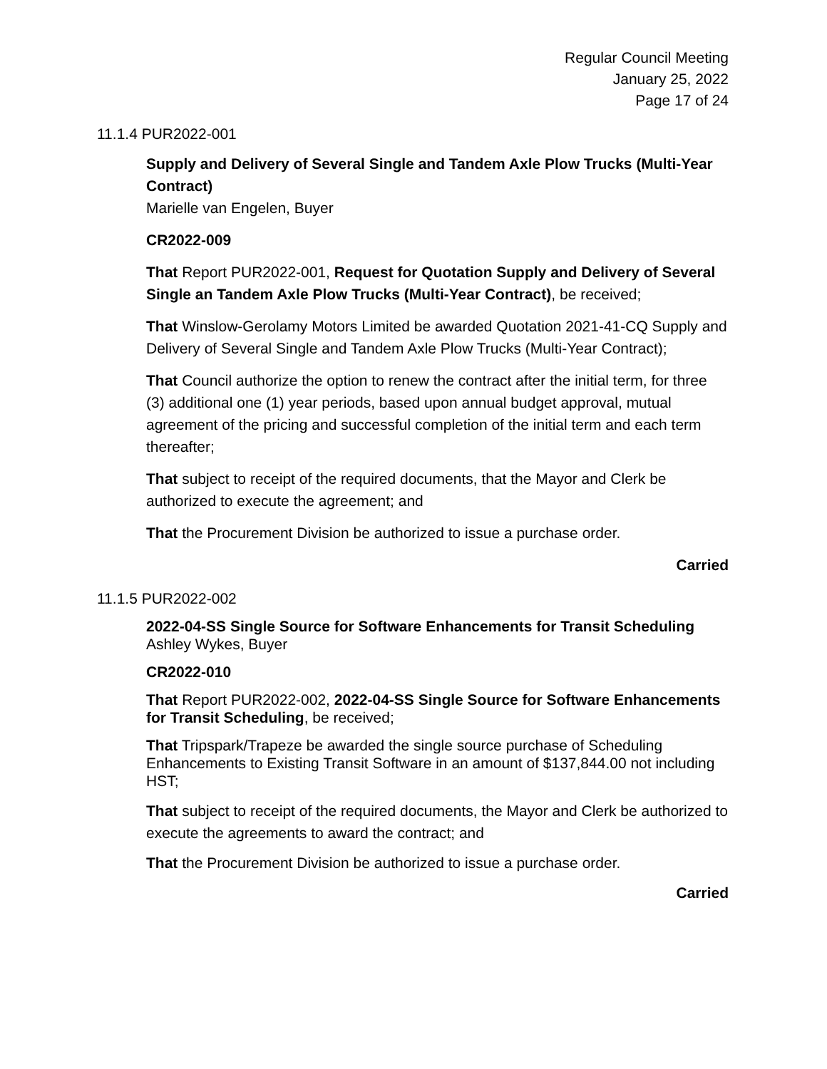Regular Council Meeting
January 25, 2022
Page 17 of 24
11.1.4 PUR2022-001
Supply and Delivery of Several Single and Tandem Axle Plow Trucks (Multi-Year Contract)
Marielle van Engelen, Buyer
CR2022-009
That Report PUR2022-001, Request for Quotation Supply and Delivery of Several Single an Tandem Axle Plow Trucks (Multi-Year Contract), be received;
That Winslow-Gerolamy Motors Limited be awarded Quotation 2021-41-CQ Supply and Delivery of Several Single and Tandem Axle Plow Trucks (Multi-Year Contract);
That Council authorize the option to renew the contract after the initial term, for three (3) additional one (1) year periods, based upon annual budget approval, mutual agreement of the pricing and successful completion of the initial term and each term thereafter;
That subject to receipt of the required documents, that the Mayor and Clerk be authorized to execute the agreement; and
That the Procurement Division be authorized to issue a purchase order.
Carried
11.1.5 PUR2022-002
2022-04-SS Single Source for Software Enhancements for Transit Scheduling
Ashley Wykes, Buyer
CR2022-010
That Report PUR2022-002, 2022-04-SS Single Source for Software Enhancements for Transit Scheduling, be received;
That Tripspark/Trapeze be awarded the single source purchase of Scheduling Enhancements to Existing Transit Software in an amount of $137,844.00 not including HST;
That subject to receipt of the required documents, the Mayor and Clerk be authorized to execute the agreements to award the contract; and
That the Procurement Division be authorized to issue a purchase order.
Carried